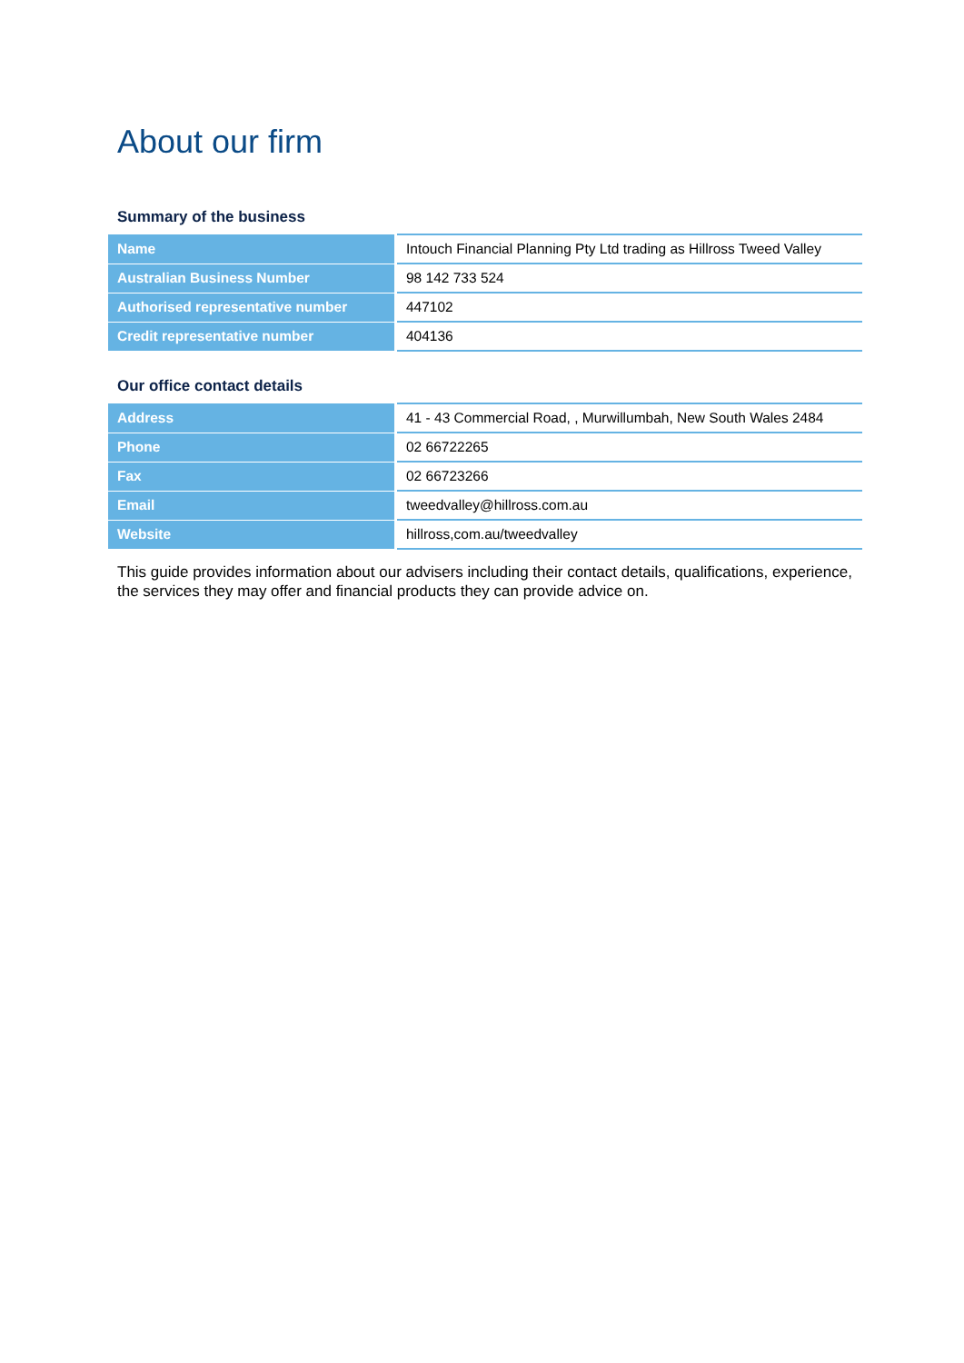About our firm
Summary of the business
| Name | Intouch Financial Planning Pty Ltd trading as Hillross Tweed Valley |
| Australian Business Number | 98 142 733 524 |
| Authorised representative number | 447102 |
| Credit representative number | 404136 |
Our office contact details
| Address | 41 - 43 Commercial Road, , Murwillumbah, New South Wales 2484 |
| Phone | 02 66722265 |
| Fax | 02 66723266 |
| Email | tweedvalley@hillross.com.au |
| Website | hillross,com.au/tweedvalley |
This guide provides information about our advisers including their contact details, qualifications, experience, the services they may offer and financial products they can provide advice on.